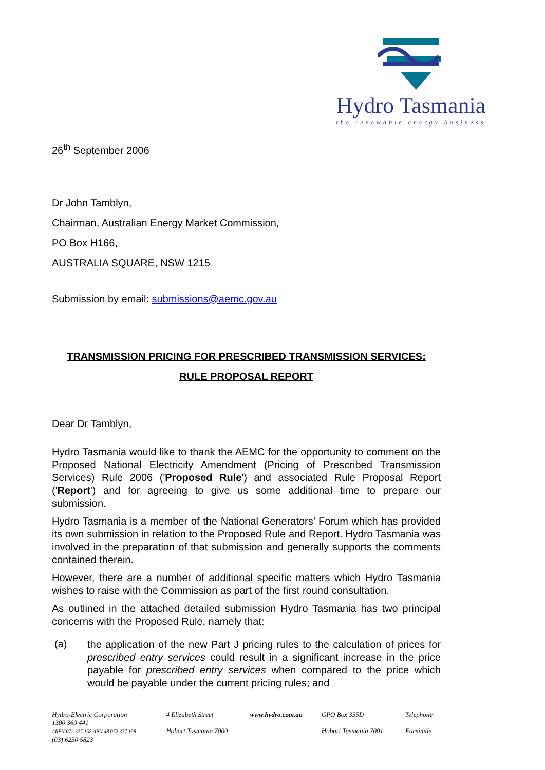Hydro Tasmania
the renewable energy business
26<sup>th</sup> September 2006
Dr John Tamblyn,
Chairman, Australian Energy Market Commission,
PO Box H166,
AUSTRALIA SQUARE, NSW 1215
Submission by email: submissions@aemc.gov.au
TRANSMISSION PRICING FOR PRESCRIBED TRANSMISSION SERVICES:
RULE PROPOSAL REPORT
Dear Dr Tamblyn,
Hydro Tasmania would like to thank the AEMC for the opportunity to comment on the Proposed National Electricity Amendment (Pricing of Prescribed Transmission Services) Rule 2006 ('Proposed Rule') and associated Rule Proposal Report ('Report') and for agreeing to give us some additional time to prepare our submission.
Hydro Tasmania is a member of the National Generators’ Forum which has provided its own submission in relation to the Proposed Rule and Report. Hydro Tasmania was involved in the preparation of that submission and generally supports the comments contained therein.
However, there are a number of additional specific matters which Hydro Tasmania wishes to raise with the Commission as part of the first round consultation.
As outlined in the attached detailed submission Hydro Tasmania has two principal concerns with the Proposed Rule, namely that:
(a)
the application of the new Part J pricing rules to the calculation of prices for prescribed entry services could result in a significant increase in the price payable for prescribed entry services when compared to the price which would be payable under the current pricing rules; and
| Hydro-Electric Corporation 1300 360 441 | 4 Elizabeth Street | www.hydro.com.au | GPO Box 355D | Telephone |
| ARBN 072 377 158 ABN 48 072 377 158 (03) 6230 5823 | Hobart Tasmania 7000 | | Hobart Tasmania 7001 | Facsimile |